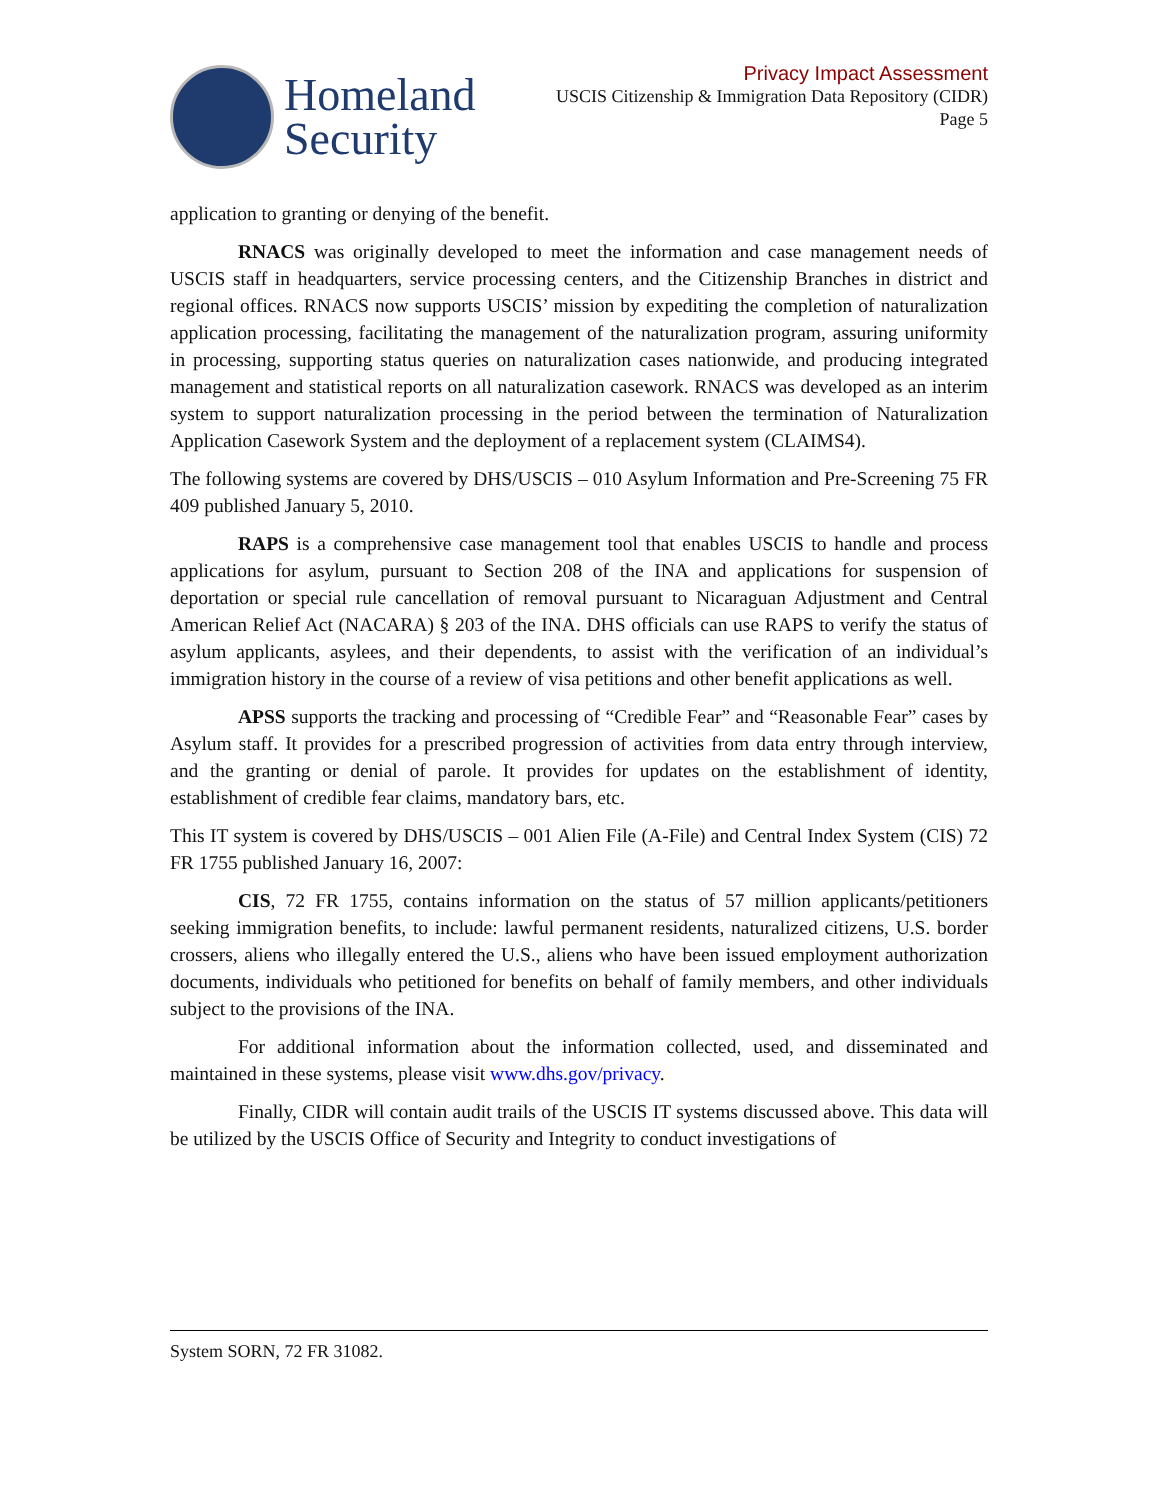Homeland
Security
Privacy Impact Assessment
USCIS Citizenship & Immigration Data Repository (CIDR)
Page 5
application to granting or denying of the benefit.
RNACS was originally developed to meet the information and case management needs of USCIS staff in headquarters, service processing centers, and the Citizenship Branches in district and regional offices. RNACS now supports USCIS’ mission by expediting the completion of naturalization application processing, facilitating the management of the naturalization program, assuring uniformity in processing, supporting status queries on naturalization cases nationwide, and producing integrated management and statistical reports on all naturalization casework. RNACS was developed as an interim system to support naturalization processing in the period between the termination of Naturalization Application Casework System and the deployment of a replacement system (CLAIMS4).
The following systems are covered by DHS/USCIS – 010 Asylum Information and Pre-Screening 75 FR 409 published January 5, 2010.
RAPS is a comprehensive case management tool that enables USCIS to handle and process applications for asylum, pursuant to Section 208 of the INA and applications for suspension of deportation or special rule cancellation of removal pursuant to Nicaraguan Adjustment and Central American Relief Act (NACARA) § 203 of the INA. DHS officials can use RAPS to verify the status of asylum applicants, asylees, and their dependents, to assist with the verification of an individual’s immigration history in the course of a review of visa petitions and other benefit applications as well.
APSS supports the tracking and processing of “Credible Fear” and “Reasonable Fear” cases by Asylum staff. It provides for a prescribed progression of activities from data entry through interview, and the granting or denial of parole. It provides for updates on the establishment of identity, establishment of credible fear claims, mandatory bars, etc.
This IT system is covered by DHS/USCIS – 001 Alien File (A-File) and Central Index System (CIS) 72 FR 1755 published January 16, 2007:
CIS, 72 FR 1755, contains information on the status of 57 million applicants/petitioners seeking immigration benefits, to include: lawful permanent residents, naturalized citizens, U.S. border crossers, aliens who illegally entered the U.S., aliens who have been issued employment authorization documents, individuals who petitioned for benefits on behalf of family members, and other individuals subject to the provisions of the INA.
For additional information about the information collected, used, and disseminated and maintained in these systems, please visit www.dhs.gov/privacy.
Finally, CIDR will contain audit trails of the USCIS IT systems discussed above. This data will be utilized by the USCIS Office of Security and Integrity to conduct investigations of
System SORN, 72 FR 31082.